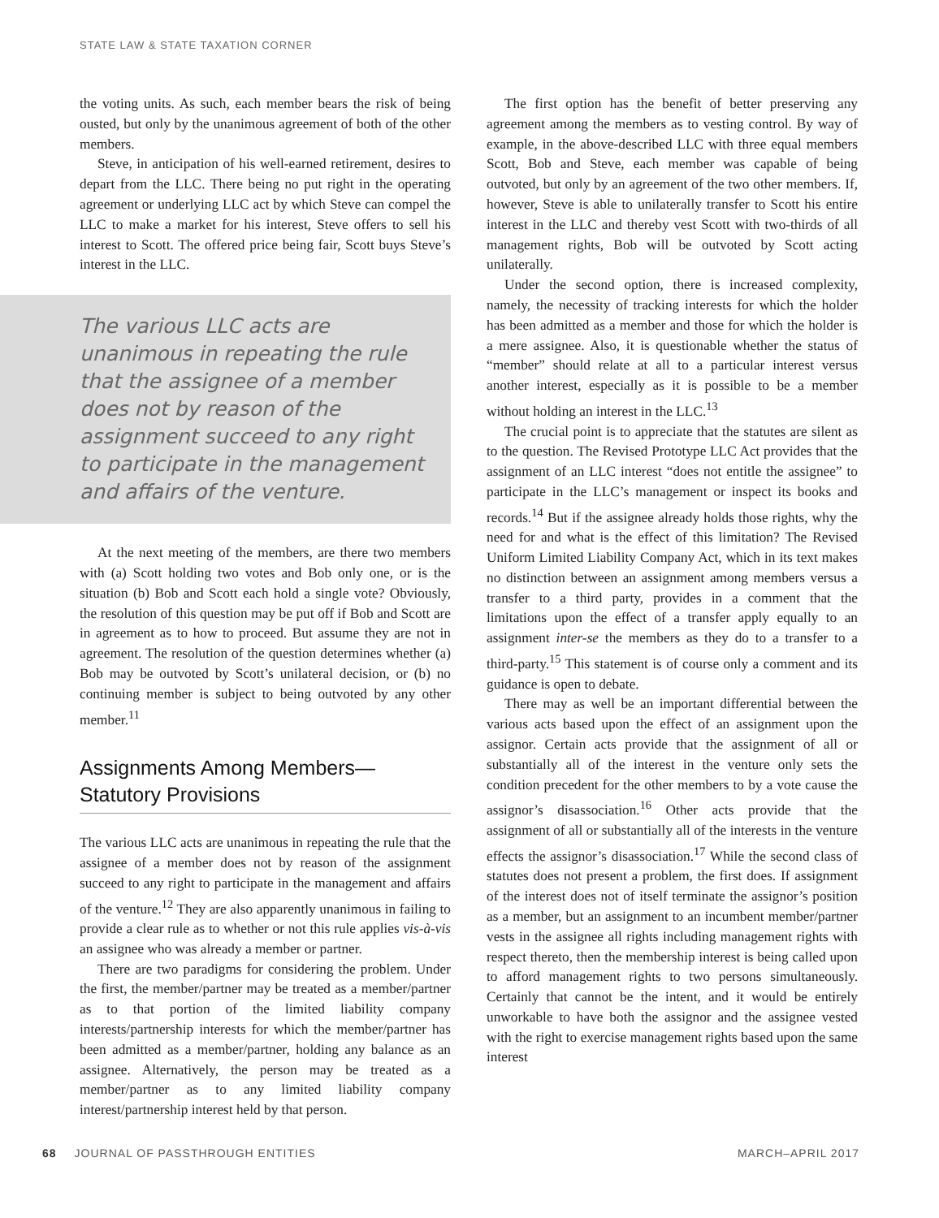STATE LAW & STATE TAXATION CORNER
the voting units. As such, each member bears the risk of being ousted, but only by the unanimous agreement of both of the other members.
Steve, in anticipation of his well-earned retirement, desires to depart from the LLC. There being no put right in the operating agreement or underlying LLC act by which Steve can compel the LLC to make a market for his interest, Steve offers to sell his interest to Scott. The offered price being fair, Scott buys Steve’s interest in the LLC.
The various LLC acts are unanimous in repeating the rule that the assignee of a member does not by reason of the assignment succeed to any right to participate in the management and affairs of the venture.
At the next meeting of the members, are there two members with (a) Scott holding two votes and Bob only one, or is the situation (b) Bob and Scott each hold a single vote? Obviously, the resolution of this question may be put off if Bob and Scott are in agreement as to how to proceed. But assume they are not in agreement. The resolution of the question determines whether (a) Bob may be outvoted by Scott’s unilateral decision, or (b) no continuing member is subject to being outvoted by any other member.<sup>11</sup>
Assignments Among Members—
Statutory Provisions
The various LLC acts are unanimous in repeating the rule that the assignee of a member does not by reason of the assignment succeed to any right to participate in the management and affairs of the venture.<sup>12</sup> They are also apparently unanimous in failing to provide a clear rule as to whether or not this rule applies vis-à-vis an assignee who was already a member or partner.
There are two paradigms for considering the problem. Under the first, the member/partner may be treated as a member/partner as to that portion of the limited liability company interests/partnership interests for which the member/partner has been admitted as a member/partner, holding any balance as an assignee. Alternatively, the person may be treated as a member/partner as to any limited liability company interest/partnership interest held by that person.
The first option has the benefit of better preserving any agreement among the members as to vesting control. By way of example, in the above-described LLC with three equal members Scott, Bob and Steve, each member was capable of being outvoted, but only by an agreement of the two other members. If, however, Steve is able to unilaterally transfer to Scott his entire interest in the LLC and thereby vest Scott with two-thirds of all management rights, Bob will be outvoted by Scott acting unilaterally.
Under the second option, there is increased complexity, namely, the necessity of tracking interests for which the holder has been admitted as a member and those for which the holder is a mere assignee. Also, it is questionable whether the status of “member” should relate at all to a particular interest versus another interest, especially as it is possible to be a member without holding an interest in the LLC.<sup>13</sup>
The crucial point is to appreciate that the statutes are silent as to the question. The Revised Prototype LLC Act provides that the assignment of an LLC interest “does not entitle the assignee” to participate in the LLC’s management or inspect its books and records.<sup>14</sup> But if the assignee already holds those rights, why the need for and what is the effect of this limitation? The Revised Uniform Limited Liability Company Act, which in its text makes no distinction between an assignment among members versus a transfer to a third party, provides in a comment that the limitations upon the effect of a transfer apply equally to an assignment inter-se the members as they do to a transfer to a third-party.<sup>15</sup> This statement is of course only a comment and its guidance is open to debate.
There may as well be an important differential between the various acts based upon the effect of an assignment upon the assignor. Certain acts provide that the assignment of all or substantially all of the interest in the venture only sets the condition precedent for the other members to by a vote cause the assignor’s disassociation.<sup>16</sup> Other acts provide that the assignment of all or substantially all of the interests in the venture effects the assignor’s disassociation.<sup>17</sup> While the second class of statutes does not present a problem, the first does. If assignment of the interest does not of itself terminate the assignor’s position as a member, but an assignment to an incumbent member/partner vests in the assignee all rights including management rights with respect thereto, then the membership interest is being called upon to afford management rights to two persons simultaneously. Certainly that cannot be the intent, and it would be entirely unworkable to have both the assignor and the assignee vested with the right to exercise management rights based upon the same interest
68 JOURNAL OF PASSTHROUGH ENTITIES MARCH–APRIL 2017